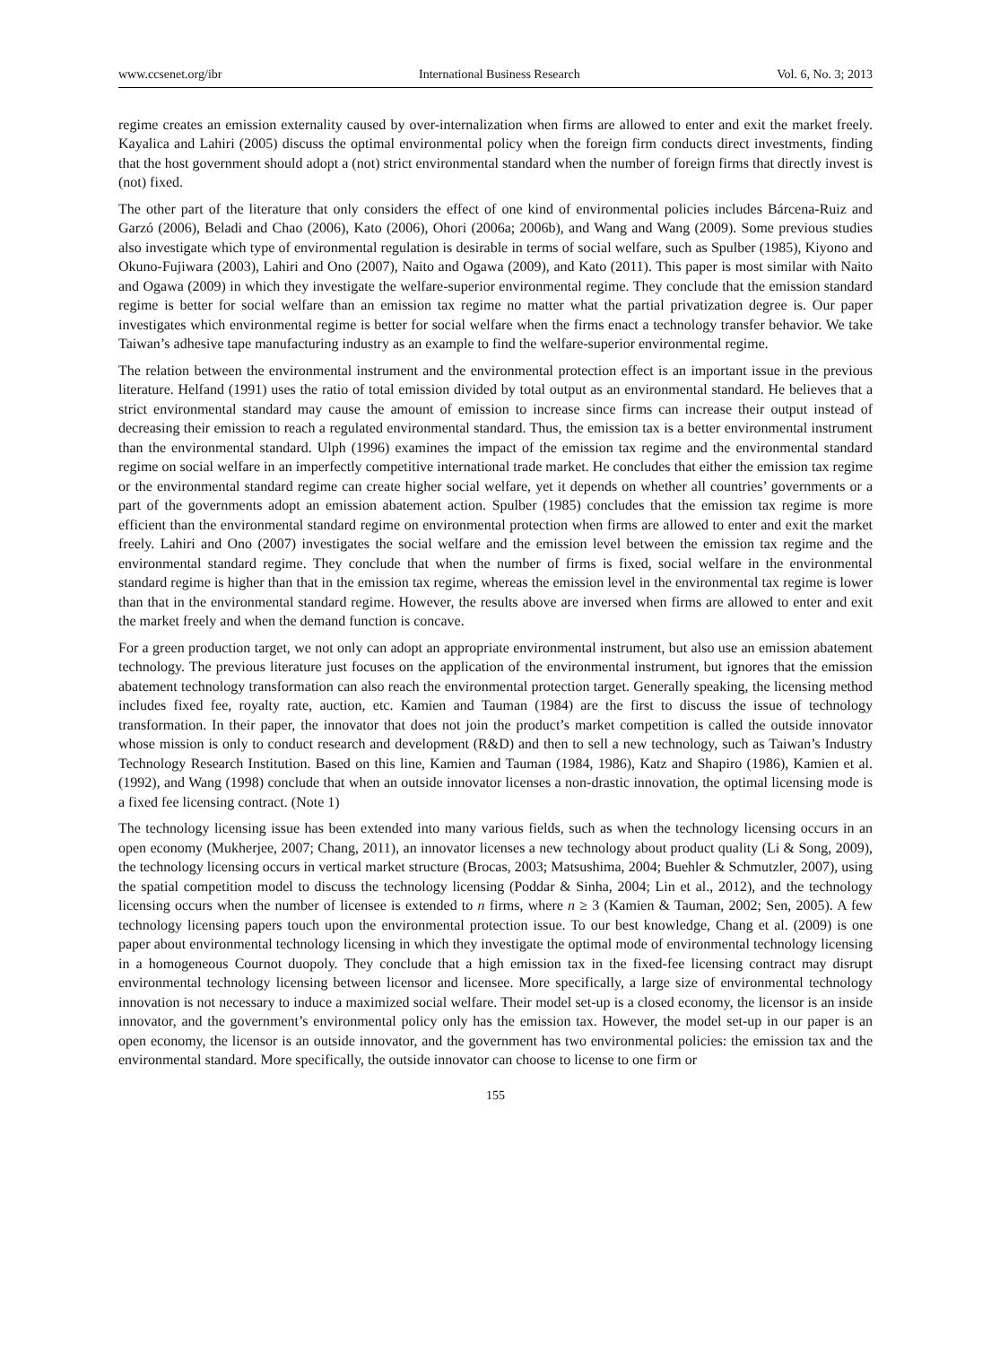www.ccsenet.org/ibr International Business Research Vol. 6, No. 3; 2013
regime creates an emission externality caused by over-internalization when firms are allowed to enter and exit the market freely. Kayalica and Lahiri (2005) discuss the optimal environmental policy when the foreign firm conducts direct investments, finding that the host government should adopt a (not) strict environmental standard when the number of foreign firms that directly invest is (not) fixed.
The other part of the literature that only considers the effect of one kind of environmental policies includes Bárcena-Ruiz and Garzó (2006), Beladi and Chao (2006), Kato (2006), Ohori (2006a; 2006b), and Wang and Wang (2009). Some previous studies also investigate which type of environmental regulation is desirable in terms of social welfare, such as Spulber (1985), Kiyono and Okuno-Fujiwara (2003), Lahiri and Ono (2007), Naito and Ogawa (2009), and Kato (2011). This paper is most similar with Naito and Ogawa (2009) in which they investigate the welfare-superior environmental regime. They conclude that the emission standard regime is better for social welfare than an emission tax regime no matter what the partial privatization degree is. Our paper investigates which environmental regime is better for social welfare when the firms enact a technology transfer behavior. We take Taiwan’s adhesive tape manufacturing industry as an example to find the welfare-superior environmental regime.
The relation between the environmental instrument and the environmental protection effect is an important issue in the previous literature. Helfand (1991) uses the ratio of total emission divided by total output as an environmental standard. He believes that a strict environmental standard may cause the amount of emission to increase since firms can increase their output instead of decreasing their emission to reach a regulated environmental standard. Thus, the emission tax is a better environmental instrument than the environmental standard. Ulph (1996) examines the impact of the emission tax regime and the environmental standard regime on social welfare in an imperfectly competitive international trade market. He concludes that either the emission tax regime or the environmental standard regime can create higher social welfare, yet it depends on whether all countries’ governments or a part of the governments adopt an emission abatement action. Spulber (1985) concludes that the emission tax regime is more efficient than the environmental standard regime on environmental protection when firms are allowed to enter and exit the market freely. Lahiri and Ono (2007) investigates the social welfare and the emission level between the emission tax regime and the environmental standard regime. They conclude that when the number of firms is fixed, social welfare in the environmental standard regime is higher than that in the emission tax regime, whereas the emission level in the environmental tax regime is lower than that in the environmental standard regime. However, the results above are inversed when firms are allowed to enter and exit the market freely and when the demand function is concave.
For a green production target, we not only can adopt an appropriate environmental instrument, but also use an emission abatement technology. The previous literature just focuses on the application of the environmental instrument, but ignores that the emission abatement technology transformation can also reach the environmental protection target. Generally speaking, the licensing method includes fixed fee, royalty rate, auction, etc. Kamien and Tauman (1984) are the first to discuss the issue of technology transformation. In their paper, the innovator that does not join the product’s market competition is called the outside innovator whose mission is only to conduct research and development (R&D) and then to sell a new technology, such as Taiwan’s Industry Technology Research Institution. Based on this line, Kamien and Tauman (1984, 1986), Katz and Shapiro (1986), Kamien et al. (1992), and Wang (1998) conclude that when an outside innovator licenses a non-drastic innovation, the optimal licensing mode is a fixed fee licensing contract. (Note 1)
The technology licensing issue has been extended into many various fields, such as when the technology licensing occurs in an open economy (Mukherjee, 2007; Chang, 2011), an innovator licenses a new technology about product quality (Li & Song, 2009), the technology licensing occurs in vertical market structure (Brocas, 2003; Matsushima, 2004; Buehler & Schmutzler, 2007), using the spatial competition model to discuss the technology licensing (Poddar & Sinha, 2004; Lin et al., 2012), and the technology licensing occurs when the number of licensee is extended to n firms, where n ≥ 3 (Kamien & Tauman, 2002; Sen, 2005). A few technology licensing papers touch upon the environmental protection issue. To our best knowledge, Chang et al. (2009) is one paper about environmental technology licensing in which they investigate the optimal mode of environmental technology licensing in a homogeneous Cournot duopoly. They conclude that a high emission tax in the fixed-fee licensing contract may disrupt environmental technology licensing between licensor and licensee. More specifically, a large size of environmental technology innovation is not necessary to induce a maximized social welfare. Their model set-up is a closed economy, the licensor is an inside innovator, and the government’s environmental policy only has the emission tax. However, the model set-up in our paper is an open economy, the licensor is an outside innovator, and the government has two environmental policies: the emission tax and the environmental standard. More specifically, the outside innovator can choose to license to one firm or
155